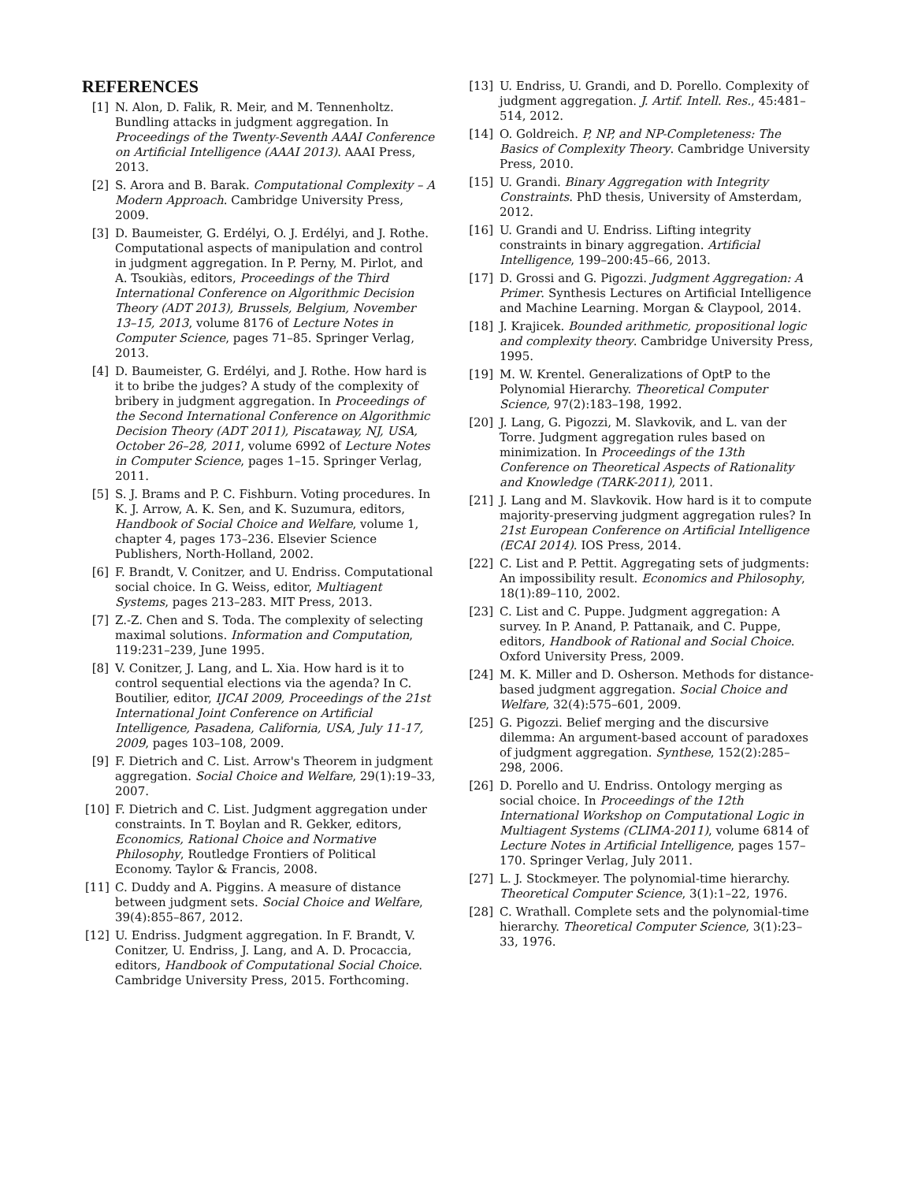REFERENCES
[1] N. Alon, D. Falik, R. Meir, and M. Tennenholtz. Bundling attacks in judgment aggregation. In Proceedings of the Twenty-Seventh AAAI Conference on Artificial Intelligence (AAAI 2013). AAAI Press, 2013.
[2] S. Arora and B. Barak. Computational Complexity – A Modern Approach. Cambridge University Press, 2009.
[3] D. Baumeister, G. Erdélyi, O. J. Erdélyi, and J. Rothe. Computational aspects of manipulation and control in judgment aggregation. In P. Perny, M. Pirlot, and A. Tsoukiàs, editors, Proceedings of the Third International Conference on Algorithmic Decision Theory (ADT 2013), Brussels, Belgium, November 13–15, 2013, volume 8176 of Lecture Notes in Computer Science, pages 71–85. Springer Verlag, 2013.
[4] D. Baumeister, G. Erdélyi, and J. Rothe. How hard is it to bribe the judges? A study of the complexity of bribery in judgment aggregation. In Proceedings of the Second International Conference on Algorithmic Decision Theory (ADT 2011), Piscataway, NJ, USA, October 26–28, 2011, volume 6992 of Lecture Notes in Computer Science, pages 1–15. Springer Verlag, 2011.
[5] S. J. Brams and P. C. Fishburn. Voting procedures. In K. J. Arrow, A. K. Sen, and K. Suzumura, editors, Handbook of Social Choice and Welfare, volume 1, chapter 4, pages 173–236. Elsevier Science Publishers, North-Holland, 2002.
[6] F. Brandt, V. Conitzer, and U. Endriss. Computational social choice. In G. Weiss, editor, Multiagent Systems, pages 213–283. MIT Press, 2013.
[7] Z.-Z. Chen and S. Toda. The complexity of selecting maximal solutions. Information and Computation, 119:231–239, June 1995.
[8] V. Conitzer, J. Lang, and L. Xia. How hard is it to control sequential elections via the agenda? In C. Boutilier, editor, IJCAI 2009, Proceedings of the 21st International Joint Conference on Artificial Intelligence, Pasadena, California, USA, July 11-17, 2009, pages 103–108, 2009.
[9] F. Dietrich and C. List. Arrow's Theorem in judgment aggregation. Social Choice and Welfare, 29(1):19–33, 2007.
[10] F. Dietrich and C. List. Judgment aggregation under constraints. In T. Boylan and R. Gekker, editors, Economics, Rational Choice and Normative Philosophy, Routledge Frontiers of Political Economy. Taylor & Francis, 2008.
[11] C. Duddy and A. Piggins. A measure of distance between judgment sets. Social Choice and Welfare, 39(4):855–867, 2012.
[12] U. Endriss. Judgment aggregation. In F. Brandt, V. Conitzer, U. Endriss, J. Lang, and A. D. Procaccia, editors, Handbook of Computational Social Choice. Cambridge University Press, 2015. Forthcoming.
[13] U. Endriss, U. Grandi, and D. Porello. Complexity of judgment aggregation. J. Artif. Intell. Res., 45:481–514, 2012.
[14] O. Goldreich. P, NP, and NP-Completeness: The Basics of Complexity Theory. Cambridge University Press, 2010.
[15] U. Grandi. Binary Aggregation with Integrity Constraints. PhD thesis, University of Amsterdam, 2012.
[16] U. Grandi and U. Endriss. Lifting integrity constraints in binary aggregation. Artificial Intelligence, 199–200:45–66, 2013.
[17] D. Grossi and G. Pigozzi. Judgment Aggregation: A Primer. Synthesis Lectures on Artificial Intelligence and Machine Learning. Morgan & Claypool, 2014.
[18] J. Krajicek. Bounded arithmetic, propositional logic and complexity theory. Cambridge University Press, 1995.
[19] M. W. Krentel. Generalizations of OptP to the Polynomial Hierarchy. Theoretical Computer Science, 97(2):183–198, 1992.
[20] J. Lang, G. Pigozzi, M. Slavkovik, and L. van der Torre. Judgment aggregation rules based on minimization. In Proceedings of the 13th Conference on Theoretical Aspects of Rationality and Knowledge (TARK-2011), 2011.
[21] J. Lang and M. Slavkovik. How hard is it to compute majority-preserving judgment aggregation rules? In 21st European Conference on Artificial Intelligence (ECAI 2014). IOS Press, 2014.
[22] C. List and P. Pettit. Aggregating sets of judgments: An impossibility result. Economics and Philosophy, 18(1):89–110, 2002.
[23] C. List and C. Puppe. Judgment aggregation: A survey. In P. Anand, P. Pattanaik, and C. Puppe, editors, Handbook of Rational and Social Choice. Oxford University Press, 2009.
[24] M. K. Miller and D. Osherson. Methods for distance-based judgment aggregation. Social Choice and Welfare, 32(4):575–601, 2009.
[25] G. Pigozzi. Belief merging and the discursive dilemma: An argument-based account of paradoxes of judgment aggregation. Synthese, 152(2):285–298, 2006.
[26] D. Porello and U. Endriss. Ontology merging as social choice. In Proceedings of the 12th International Workshop on Computational Logic in Multiagent Systems (CLIMA-2011), volume 6814 of Lecture Notes in Artificial Intelligence, pages 157–170. Springer Verlag, July 2011.
[27] L. J. Stockmeyer. The polynomial-time hierarchy. Theoretical Computer Science, 3(1):1–22, 1976.
[28] C. Wrathall. Complete sets and the polynomial-time hierarchy. Theoretical Computer Science, 3(1):23–33, 1976.